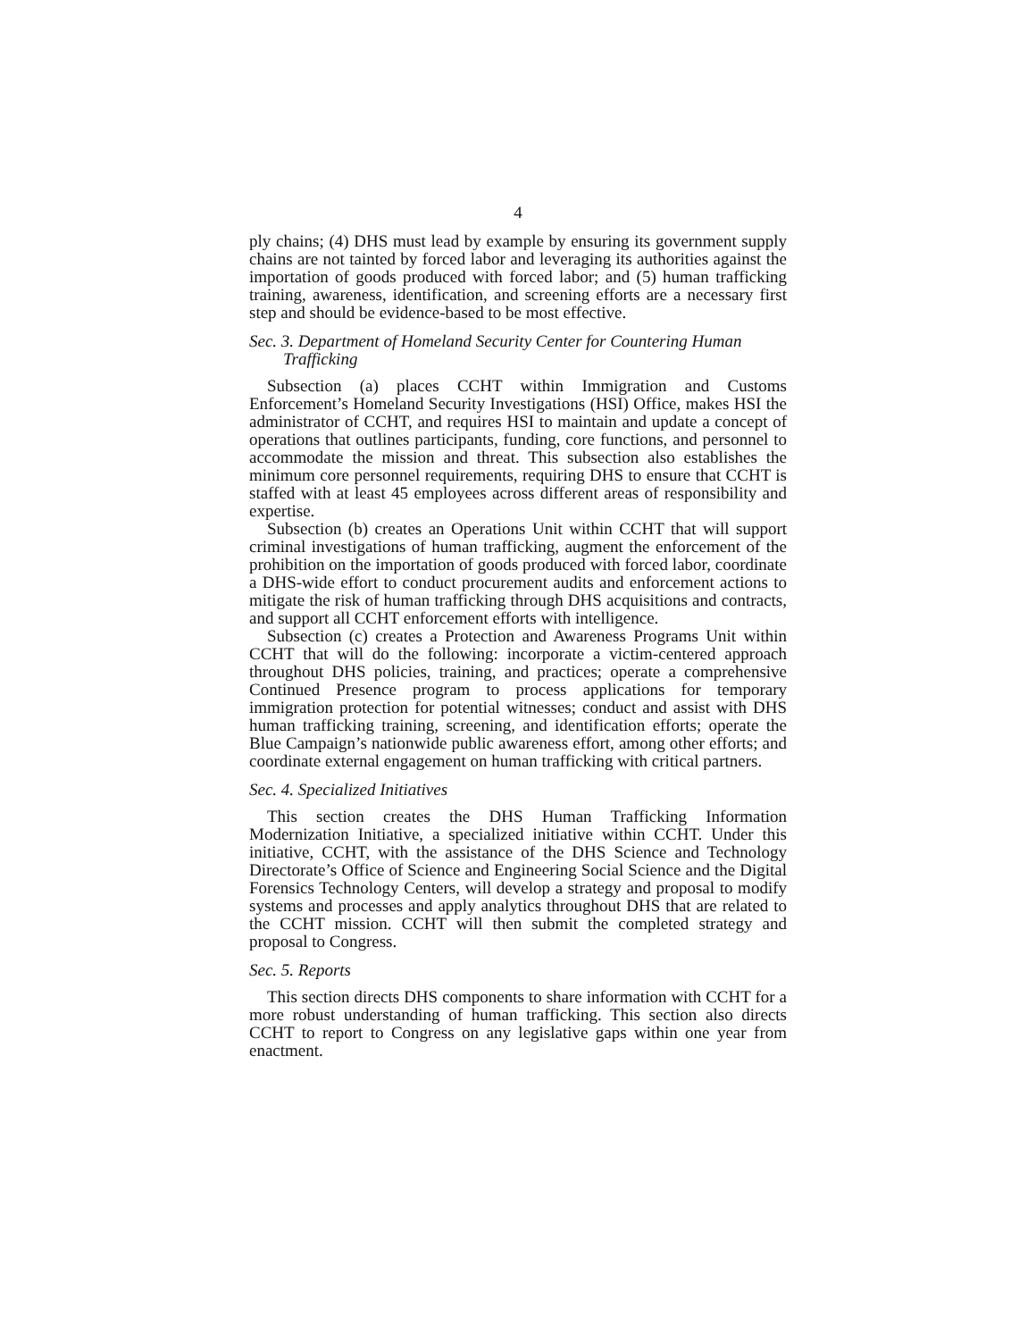4
ply chains; (4) DHS must lead by example by ensuring its government supply chains are not tainted by forced labor and leveraging its authorities against the importation of goods produced with forced labor; and (5) human trafficking training, awareness, identification, and screening efforts are a necessary first step and should be evidence-based to be most effective.
Sec. 3. Department of Homeland Security Center for Countering Human Trafficking
Subsection (a) places CCHT within Immigration and Customs Enforcement’s Homeland Security Investigations (HSI) Office, makes HSI the administrator of CCHT, and requires HSI to maintain and update a concept of operations that outlines participants, funding, core functions, and personnel to accommodate the mission and threat. This subsection also establishes the minimum core personnel requirements, requiring DHS to ensure that CCHT is staffed with at least 45 employees across different areas of responsibility and expertise.
Subsection (b) creates an Operations Unit within CCHT that will support criminal investigations of human trafficking, augment the enforcement of the prohibition on the importation of goods produced with forced labor, coordinate a DHS-wide effort to conduct procurement audits and enforcement actions to mitigate the risk of human trafficking through DHS acquisitions and contracts, and support all CCHT enforcement efforts with intelligence.
Subsection (c) creates a Protection and Awareness Programs Unit within CCHT that will do the following: incorporate a victim-centered approach throughout DHS policies, training, and practices; operate a comprehensive Continued Presence program to process applications for temporary immigration protection for potential witnesses; conduct and assist with DHS human trafficking training, screening, and identification efforts; operate the Blue Campaign’s nationwide public awareness effort, among other efforts; and coordinate external engagement on human trafficking with critical partners.
Sec. 4. Specialized Initiatives
This section creates the DHS Human Trafficking Information Modernization Initiative, a specialized initiative within CCHT. Under this initiative, CCHT, with the assistance of the DHS Science and Technology Directorate’s Office of Science and Engineering Social Science and the Digital Forensics Technology Centers, will develop a strategy and proposal to modify systems and processes and apply analytics throughout DHS that are related to the CCHT mission. CCHT will then submit the completed strategy and proposal to Congress.
Sec. 5. Reports
This section directs DHS components to share information with CCHT for a more robust understanding of human trafficking. This section also directs CCHT to report to Congress on any legislative gaps within one year from enactment.